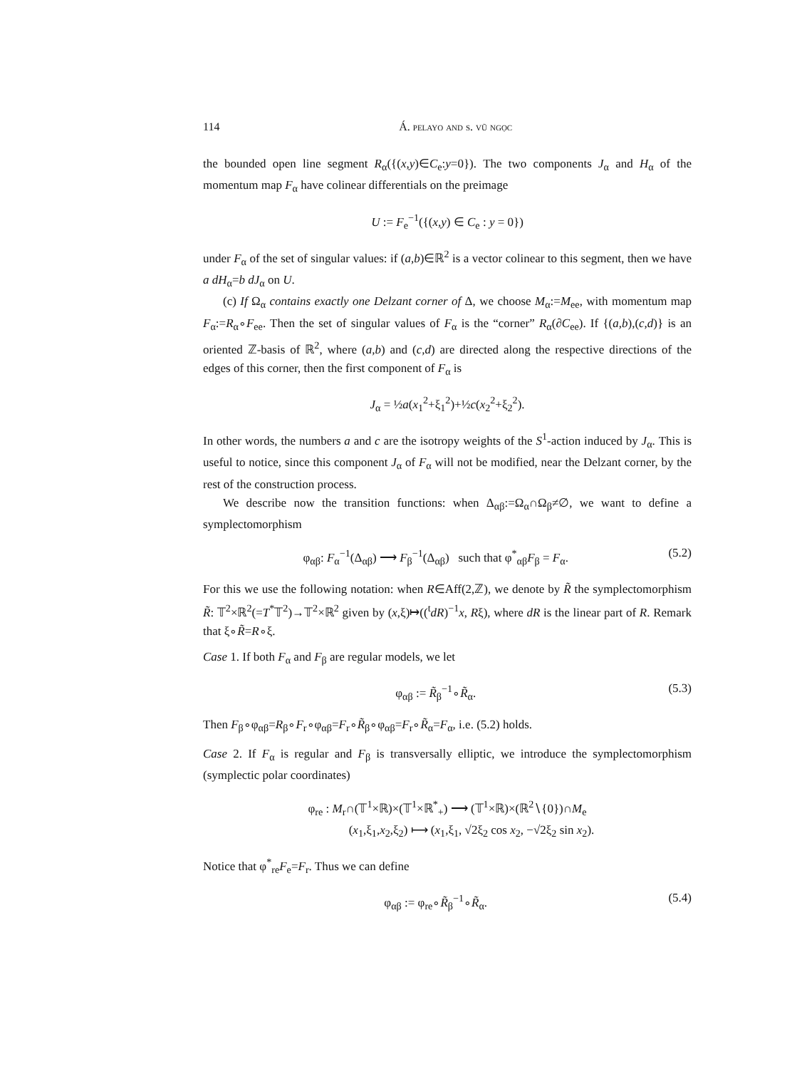114 Á. pelayo and s. vũ ngọc
the bounded open line segment R<sub>α</sub>({(x,y)∈C<sub>e</sub>:y=0}). The two components J<sub>α</sub> and H<sub>α</sub> of the momentum map F<sub>α</sub> have colinear differentials on the preimage
U := F<sub>e</sub><sup>−1</sup>({(x,y) ∈ C<sub>e</sub> : y = 0})
under F<sub>α</sub> of the set of singular values: if (a,b)∈ℝ<sup>2</sup> is a vector colinear to this segment, then we have a dH<sub>α</sub>=b dJ<sub>α</sub> on U.
(c) If Ω<sub>α</sub> contains exactly one Delzant corner of Δ, we choose M<sub>α</sub>:=M<sub>ee</sub>, with momentum map F<sub>α</sub>:=R<sub>α</sub>∘F<sub>ee</sub>. Then the set of singular values of F<sub>α</sub> is the “corner” R<sub>α</sub>(∂C<sub>ee</sub>). If {(a,b),(c,d)} is an oriented ℤ-basis of ℝ<sup>2</sup>, where (a,b) and (c,d) are directed along the respective directions of the edges of this corner, then the first component of F<sub>α</sub> is
J<sub>α</sub> = ½a(x<sub>1</sub><sup>2</sup>+ξ<sub>1</sub><sup>2</sup>)+½c(x<sub>2</sub><sup>2</sup>+ξ<sub>2</sub><sup>2</sup>).
In other words, the numbers a and c are the isotropy weights of the S<sup>1</sup>-action induced by J<sub>α</sub>. This is useful to notice, since this component J<sub>α</sub> of F<sub>α</sub> will not be modified, near the Delzant corner, by the rest of the construction process.
We describe now the transition functions: when Δ<sub>αβ</sub>:=Ω<sub>α</sub>∩Ω<sub>β</sub>≠∅, we want to define a symplectomorphism
φ<sub>αβ</sub>: F<sub>α</sub><sup>−1</sup>(Δ<sub>αβ</sub>) ⟶ F<sub>β</sub><sup>−1</sup>(Δ<sub>αβ</sub>) such that φ<sup>*</sup><sub>αβ</sub>F<sub>β</sub> = F<sub>α</sub>. (5.2)
For this we use the following notation: when R∈Aff(2,ℤ), we denote by R̃ the symplectomorphism R̃: 𝕋<sup>2</sup>×ℝ<sup>2</sup>(=T<sup>*</sup>𝕋<sup>2</sup>)→𝕋<sup>2</sup>×ℝ<sup>2</sup> given by (x,ξ)↦((<sup>t</sup>dR)<sup>−1</sup>x, Rξ), where dR is the linear part of R. Remark that ξ∘R̃=R∘ξ.
Case 1. If both F<sub>α</sub> and F<sub>β</sub> are regular models, we let
φ<sub>αβ</sub> := R̃<sub>β</sub><sup>−1</sup>∘R̃<sub>α</sub>. (5.3)
Then F<sub>β</sub>∘φ<sub>αβ</sub>=R<sub>β</sub>∘F<sub>r</sub>∘φ<sub>αβ</sub>=F<sub>r</sub>∘R̃<sub>β</sub>∘φ<sub>αβ</sub>=F<sub>r</sub>∘R̃<sub>α</sub>=F<sub>α</sub>, i.e. (5.2) holds.
Case 2. If F<sub>α</sub> is regular and F<sub>β</sub> is transversally elliptic, we introduce the symplectomorphism (symplectic polar coordinates)
φ<sub>re</sub> : M<sub>r</sub>∩(𝕋<sup>1</sup>×ℝ)×(𝕋<sup>1</sup>×ℝ<sup>*</sup><sub>+</sub>) ⟶ (𝕋<sup>1</sup>×ℝ)×(ℝ<sup>2</sup>∖{0})∩M<sub>e</sub>
(x<sub>1</sub>,ξ<sub>1</sub>,x<sub>2</sub>,ξ<sub>2</sub>) ⟼ (x<sub>1</sub>,ξ<sub>1</sub>, √2ξ<sub>2</sub> cos x<sub>2</sub>, −√2ξ<sub>2</sub> sin x<sub>2</sub>).
Notice that φ<sup>*</sup><sub>re</sub>F<sub>e</sub>=F<sub>r</sub>. Thus we can define
φ<sub>αβ</sub> := φ<sub>re</sub>∘R̃<sub>β</sub><sup>−1</sup>∘R̃<sub>α</sub>. (5.4)